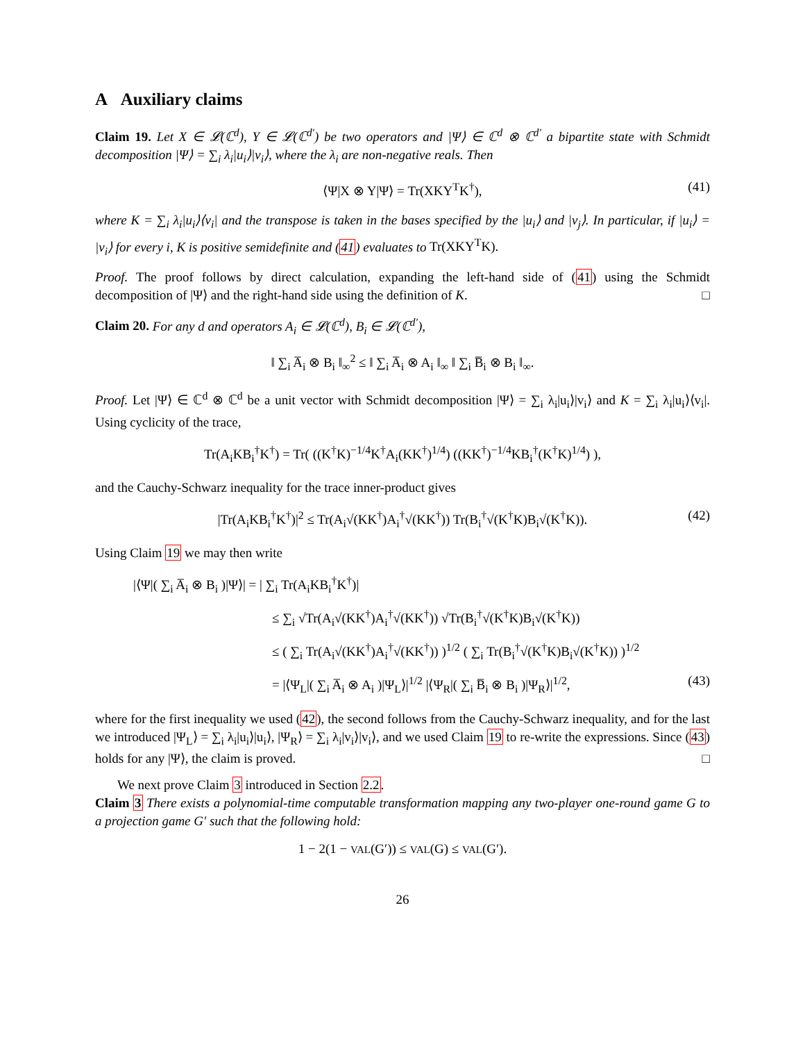A Auxiliary claims
Claim 19. Let X ∈ 𝓛(ℂ<sup>d</sup>), Y ∈ 𝓛(ℂ<sup>d′</sup>) be two operators and |Ψ⟩ ∈ ℂ<sup>d</sup> ⊗ ℂ<sup>d′</sup> a bipartite state with Schmidt decomposition |Ψ⟩ = ∑<sub>i</sub> λ<sub>i</sub>|u<sub>i</sub>⟩|v<sub>i</sub>⟩, where the λ<sub>i</sub> are non-negative reals. Then
⟨Ψ|X ⊗ Y|Ψ⟩ = Tr(XKY<sup>T</sup>K<sup>†</sup>), (41)
where K = ∑<sub>i</sub> λ<sub>i</sub>|u<sub>i</sub>⟩⟨v<sub>i</sub>| and the transpose is taken in the bases specified by the |u<sub>i</sub>⟩ and |v<sub>j</sub>⟩. In particular, if |u<sub>i</sub>⟩ = |v<sub>i</sub>⟩ for every i, K is positive semidefinite and (41) evaluates to Tr(XKY<sup>T</sup>K).
Proof. The proof follows by direct calculation, expanding the left-hand side of (41) using the Schmidt decomposition of |Ψ⟩ and the right-hand side using the definition of K. □
Claim 20. For any d and operators A<sub>i</sub> ∈ 𝓛(ℂ<sup>d</sup>), B<sub>i</sub> ∈ 𝓛(ℂ<sup>d′</sup>),
‖ ∑<sub>i</sub> A̅<sub>i</sub> ⊗ B<sub>i</sub> ‖<sub>∞</sub><sup>2</sup> ≤ ‖ ∑<sub>i</sub> A̅<sub>i</sub> ⊗ A<sub>i</sub> ‖<sub>∞</sub> ‖ ∑<sub>i</sub> B̅<sub>i</sub> ⊗ B<sub>i</sub> ‖<sub>∞</sub>.
Proof. Let |Ψ⟩ ∈ ℂ<sup>d</sup> ⊗ ℂ<sup>d</sup> be a unit vector with Schmidt decomposition |Ψ⟩ = ∑<sub>i</sub> λ<sub>i</sub>|u<sub>i</sub>⟩|v<sub>i</sub>⟩ and K = ∑<sub>i</sub> λ<sub>i</sub>|u<sub>i</sub>⟩⟨v<sub>i</sub>|. Using cyclicity of the trace,
Tr(A<sub>i</sub>KB<sub>i</sub><sup>†</sup>K<sup>†</sup>) = Tr( ((K<sup>†</sup>K)<sup>−1/4</sup>K<sup>†</sup>A<sub>i</sub>(KK<sup>†</sup>)<sup>1/4</sup>) ((KK<sup>†</sup>)<sup>−1/4</sup>KB<sub>i</sub><sup>†</sup>(K<sup>†</sup>K)<sup>1/4</sup>) ),
and the Cauchy-Schwarz inequality for the trace inner-product gives
|Tr(A<sub>i</sub>KB<sub>i</sub><sup>†</sup>K<sup>†</sup>)|<sup>2</sup> ≤ Tr(A<sub>i</sub>√(KK<sup>†</sup>)A<sub>i</sub><sup>†</sup>√(KK<sup>†</sup>)) Tr(B<sub>i</sub><sup>†</sup>√(K<sup>†</sup>K)B<sub>i</sub>√(K<sup>†</sup>K)). (42)
Using Claim 19 we may then write
|⟨Ψ|( ∑<sub>i</sub> A̅<sub>i</sub> ⊗ B<sub>i</sub> )|Ψ⟩| = | ∑<sub>i</sub> Tr(A<sub>i</sub>KB<sub>i</sub><sup>†</sup>K<sup>†</sup>)|
≤ ∑<sub>i</sub> √Tr(A<sub>i</sub>√(KK<sup>†</sup>)A<sub>i</sub><sup>†</sup>√(KK<sup>†</sup>)) √Tr(B<sub>i</sub><sup>†</sup>√(K<sup>†</sup>K)B<sub>i</sub>√(K<sup>†</sup>K))
≤ ( ∑<sub>i</sub> Tr(A<sub>i</sub>√(KK<sup>†</sup>)A<sub>i</sub><sup>†</sup>√(KK<sup>†</sup>)) )<sup>1/2</sup> ( ∑<sub>i</sub> Tr(B<sub>i</sub><sup>†</sup>√(K<sup>†</sup>K)B<sub>i</sub>√(K<sup>†</sup>K)) )<sup>1/2</sup>
= |⟨Ψ<sub>L</sub>|( ∑<sub>i</sub> A̅<sub>i</sub> ⊗ A<sub>i</sub> )|Ψ<sub>L</sub>⟩|<sup>1/2</sup> |⟨Ψ<sub>R</sub>|( ∑<sub>i</sub> B̅<sub>i</sub> ⊗ B<sub>i</sub> )|Ψ<sub>R</sub>⟩|<sup>1/2</sup>, (43)
where for the first inequality we used (42), the second follows from the Cauchy-Schwarz inequality, and for the last we introduced |Ψ<sub>L</sub>⟩ = ∑<sub>i</sub> λ<sub>i</sub>|u<sub>i</sub>⟩|u<sub>i</sub>⟩, |Ψ<sub>R</sub>⟩ = ∑<sub>i</sub> λ<sub>i</sub>|v<sub>i</sub>⟩|v<sub>i</sub>⟩, and we used Claim 19 to re-write the expressions. Since (43) holds for any |Ψ⟩, the claim is proved. □
We next prove Claim 3 introduced in Section 2.2.
Claim 3 There exists a polynomial-time computable transformation mapping any two-player one-round game G to a projection game G′ such that the following hold:
1 − 2(1 − VAL(G′)) ≤ VAL(G) ≤ VAL(G′).
26